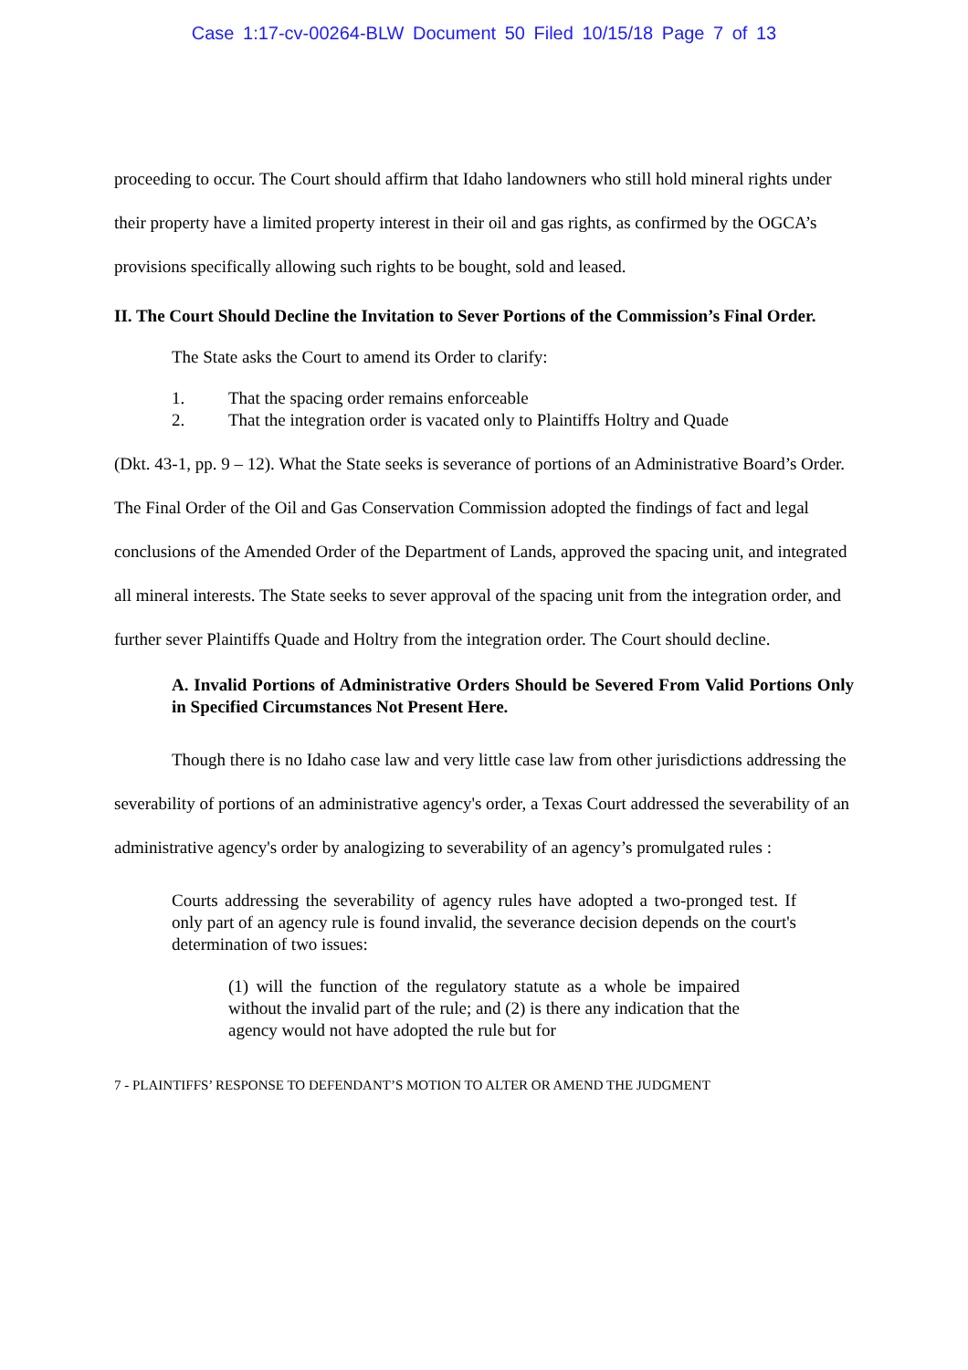Case 1:17-cv-00264-BLW Document 50 Filed 10/15/18 Page 7 of 13
proceeding to occur. The Court should affirm that Idaho landowners who still hold mineral rights under their property have a limited property interest in their oil and gas rights, as confirmed by the OGCA’s provisions specifically allowing such rights to be bought, sold and leased.
II. The Court Should Decline the Invitation to Sever Portions of the Commission’s Final Order.
The State asks the Court to amend its Order to clarify:
1. That the spacing order remains enforceable
2. That the integration order is vacated only to Plaintiffs Holtry and Quade
(Dkt. 43-1, pp. 9 – 12). What the State seeks is severance of portions of an Administrative Board’s Order. The Final Order of the Oil and Gas Conservation Commission adopted the findings of fact and legal conclusions of the Amended Order of the Department of Lands, approved the spacing unit, and integrated all mineral interests. The State seeks to sever approval of the spacing unit from the integration order, and further sever Plaintiffs Quade and Holtry from the integration order. The Court should decline.
A. Invalid Portions of Administrative Orders Should be Severed From Valid Portions Only in Specified Circumstances Not Present Here.
Though there is no Idaho case law and very little case law from other jurisdictions addressing the severability of portions of an administrative agency's order, a Texas Court addressed the severability of an administrative agency's order by analogizing to severability of an agency’s promulgated rules :
Courts addressing the severability of agency rules have adopted a two-pronged test. If only part of an agency rule is found invalid, the severance decision depends on the court's determination of two issues:
(1) will the function of the regulatory statute as a whole be impaired without the invalid part of the rule; and (2) is there any indication that the agency would not have adopted the rule but for
7 - PLAINTIFFS’ RESPONSE TO DEFENDANT’S MOTION TO ALTER OR AMEND THE JUDGMENT